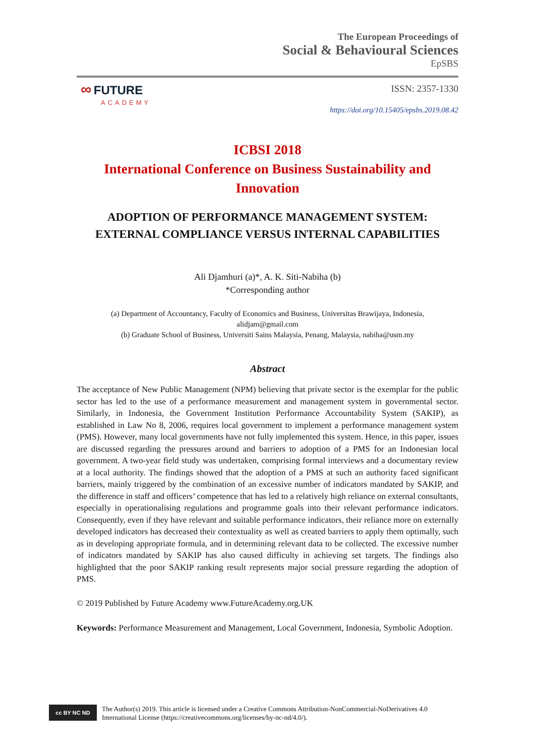The European Proceedings of
Social & Behavioural Sciences
EpSBS
∞ FUTURE
ACADEMY
ISSN: 2357-1330
https://doi.org/10.15405/epsbs.2019.08.42
ICBSI 2018
International Conference on Business Sustainability and Innovation
ADOPTION OF PERFORMANCE MANAGEMENT SYSTEM:
EXTERNAL COMPLIANCE VERSUS INTERNAL CAPABILITIES
Ali Djamhuri (a)*, A. K. Siti-Nabiha (b)
*Corresponding author
(a) Department of Accountancy, Faculty of Economics and Business, Universitas Brawijaya, Indonesia,
alidjam@gmail.com
(b) Graduate School of Business, Universiti Sains Malaysia, Penang, Malaysia, nabiha@usm.my
Abstract
The acceptance of New Public Management (NPM) believing that private sector is the exemplar for the public sector has led to the use of a performance measurement and management system in governmental sector. Similarly, in Indonesia, the Government Institution Performance Accountability System (SAKIP), as established in Law No 8, 2006, requires local government to implement a performance management system (PMS). However, many local governments have not fully implemented this system. Hence, in this paper, issues are discussed regarding the pressures around and barriers to adoption of a PMS for an Indonesian local government. A two-year field study was undertaken, comprising formal interviews and a documentary review at a local authority. The findings showed that the adoption of a PMS at such an authority faced significant barriers, mainly triggered by the combination of an excessive number of indicators mandated by SAKIP, and the difference in staff and officers’ competence that has led to a relatively high reliance on external consultants, especially in operationalising regulations and programme goals into their relevant performance indicators. Consequently, even if they have relevant and suitable performance indicators, their reliance more on externally developed indicators has decreased their contextuality as well as created barriers to apply them optimally, such as in developing appropriate formula, and in determining relevant data to be collected. The excessive number of indicators mandated by SAKIP has also caused difficulty in achieving set targets. The findings also highlighted that the poor SAKIP ranking result represents major social pressure regarding the adoption of PMS.
© 2019 Published by Future Academy www.FutureAcademy.org.UK
Keywords: Performance Measurement and Management, Local Government, Indonesia, Symbolic Adoption.
cc BY NC ND
The Author(s) 2019. This article is licensed under a Creative Commons Attribution-NonCommercial-NoDerivatives 4.0 International License (https://creativecommons.org/licenses/by-nc-nd/4.0/).